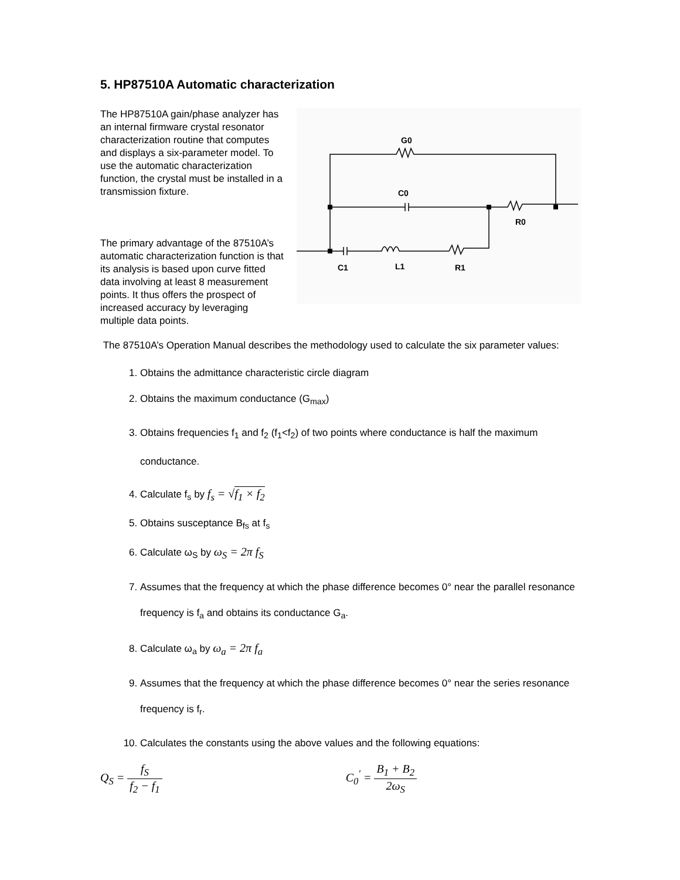5. HP87510A Automatic characterization
G0
C0
R0
C1
L1
R1
The HP87510A gain/phase analyzer has an internal firmware crystal resonator characterization routine that computes and displays a six-parameter model. To use the automatic characterization function, the crystal must be installed in a transmission fixture.
The primary advantage of the 87510A’s automatic characterization function is that its analysis is based upon curve fitted data involving at least 8 measurement points. It thus offers the prospect of increased accuracy by leveraging multiple data points.
The 87510A’s Operation Manual describes the methodology used to calculate the six parameter values:
1. Obtains the admittance characteristic circle diagram
2. Obtains the maximum conductance (G<sub>max</sub>)
3. Obtains frequencies f<sub>1</sub> and f<sub>2</sub> (f<sub>1</sub><f<sub>2</sub>) of two points where conductance is half the maximum conductance.
4. Calculate f<sub>s</sub> by f<sub>s</sub> = √f<sub>1</sub> × f<sub>2</sub>
5. Obtains susceptance B<sub>fs</sub> at f<sub>s</sub>
6. Calculate ω<sub>S</sub> by ω<sub>S</sub> = 2π f<sub>S</sub>
7. Assumes that the frequency at which the phase difference becomes 0° near the parallel resonance frequency is f<sub>a</sub> and obtains its conductance G<sub>a</sub>.
8. Calculate ω<sub>a</sub> by ω<sub>a</sub> = 2π f<sub>a</sub>
9. Assumes that the frequency at which the phase difference becomes 0° near the series resonance frequency is f<sub>r</sub>.
10. Calculates the constants using the above values and the following equations:
Q<sub>S</sub> = f<sub>S</sub> f<sub>2</sub> − f<sub>1</sub> C<sub>0</sub><sup>'</sup> = B<sub>1</sub> + B<sub>2</sub> 2ω<sub>S</sub>